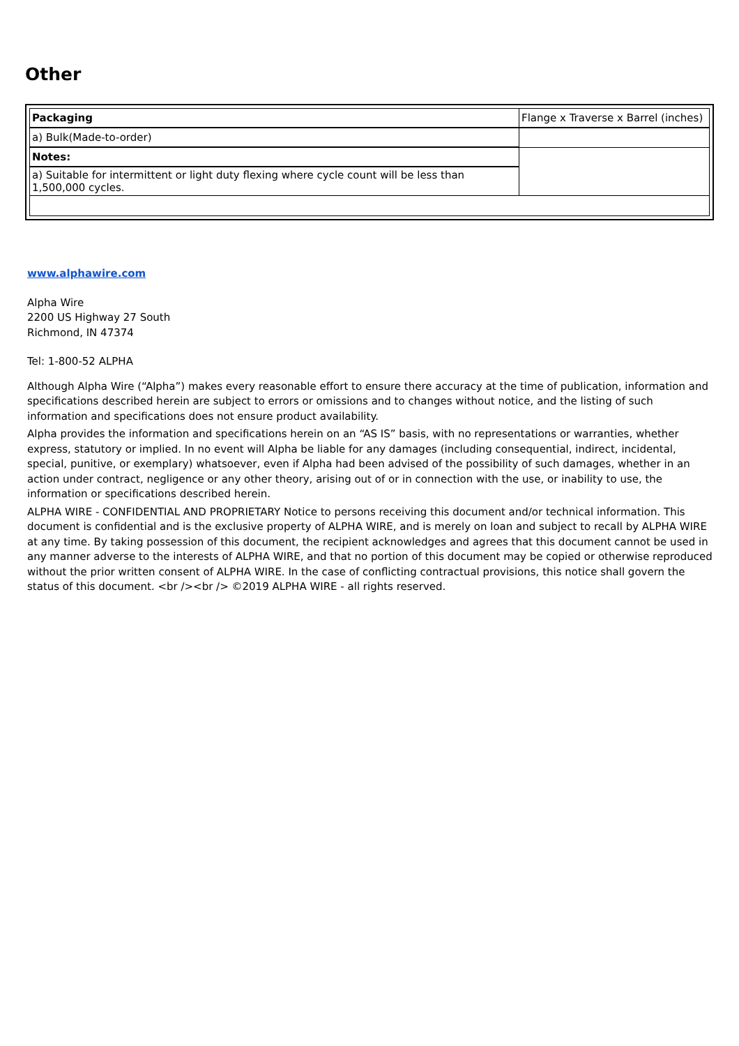Other
| Packaging | Flange x Traverse x Barrel (inches) |
| a) Bulk(Made-to-order) | |
| Notes: | |
| a) Suitable for intermittent or light duty flexing where cycle count will be less than 1,500,000 cycles. | |
www.alphawire.com
Alpha Wire
2200 US Highway 27 South
Richmond, IN 47374
Tel: 1-800-52 ALPHA
Although Alpha Wire (“Alpha”) makes every reasonable effort to ensure there accuracy at the time of publication, information and specifications described herein are subject to errors or omissions and to changes without notice, and the listing of such information and specifications does not ensure product availability.
Alpha provides the information and specifications herein on an “AS IS” basis, with no representations or warranties, whether express, statutory or implied. In no event will Alpha be liable for any damages (including consequential, indirect, incidental, special, punitive, or exemplary) whatsoever, even if Alpha had been advised of the possibility of such damages, whether in an action under contract, negligence or any other theory, arising out of or in connection with the use, or inability to use, the information or specifications described herein.
ALPHA WIRE - CONFIDENTIAL AND PROPRIETARY Notice to persons receiving this document and/or technical information. This document is confidential and is the exclusive property of ALPHA WIRE, and is merely on loan and subject to recall by ALPHA WIRE at any time. By taking possession of this document, the recipient acknowledges and agrees that this document cannot be used in any manner adverse to the interests of ALPHA WIRE, and that no portion of this document may be copied or otherwise reproduced without the prior written consent of ALPHA WIRE. In the case of conflicting contractual provisions, this notice shall govern the status of this document. <br /><br /> ©2019 ALPHA WIRE - all rights reserved.